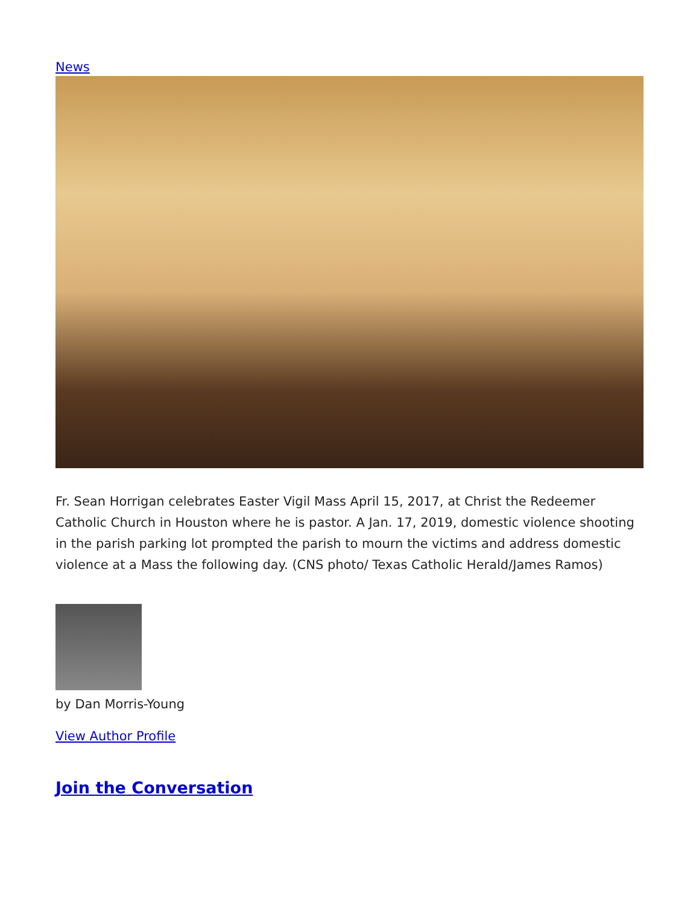News
Fr. Sean Horrigan celebrates Easter Vigil Mass April 15, 2017, at Christ the Redeemer Catholic Church in Houston where he is pastor. A Jan. 17, 2019, domestic violence shooting in the parish parking lot prompted the parish to mourn the victims and address domestic violence at a Mass the following day. (CNS photo/ Texas Catholic Herald/James Ramos)
by Dan Morris-Young
View Author Profile
Join the Conversation